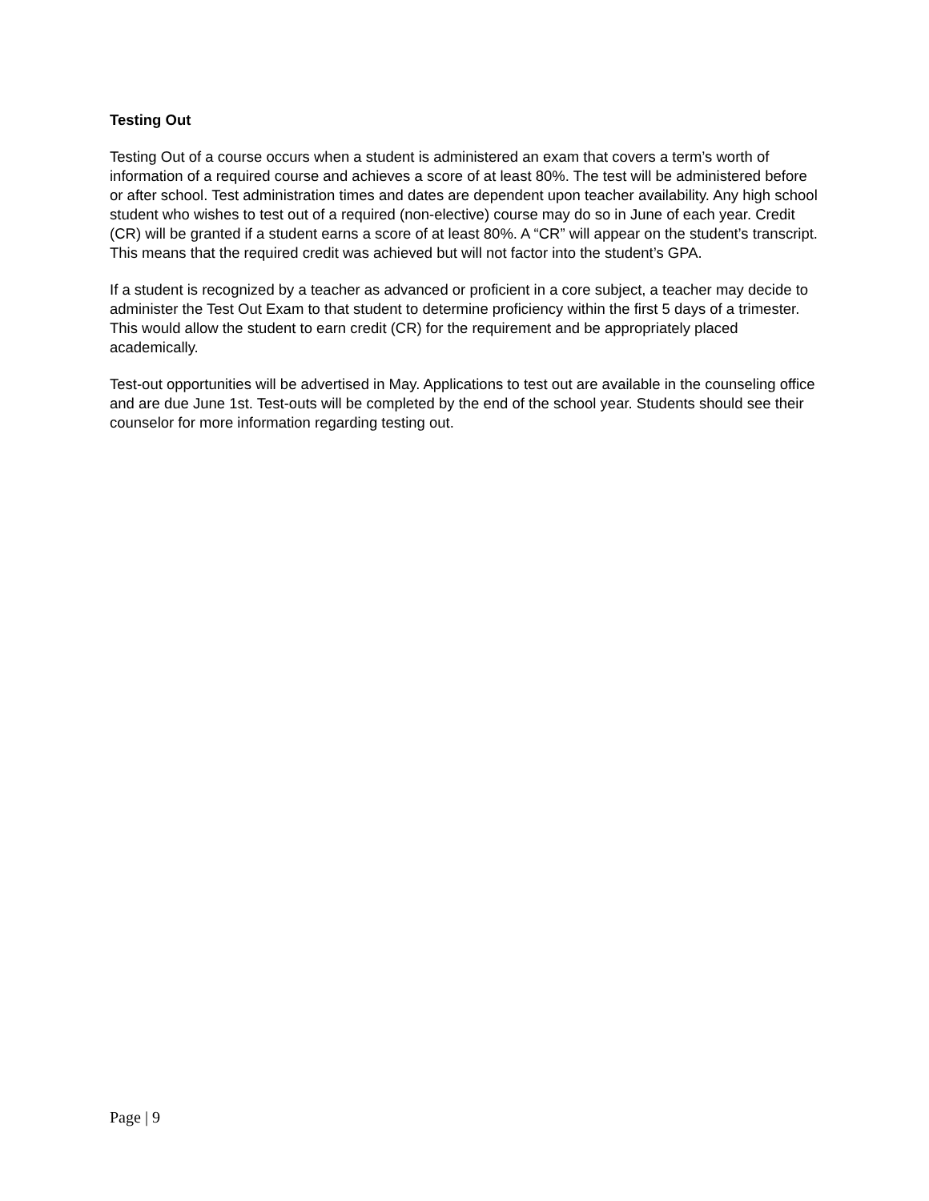Testing Out
Testing Out of a course occurs when a student is administered an exam that covers a term’s worth of information of a required course and achieves a score of at least 80%. The test will be administered before or after school. Test administration times and dates are dependent upon teacher availability. Any high school student who wishes to test out of a required (non-elective) course may do so in June of each year. Credit (CR) will be granted if a student earns a score of at least 80%. A “CR” will appear on the student’s transcript. This means that the required credit was achieved but will not factor into the student’s GPA.
If a student is recognized by a teacher as advanced or proficient in a core subject, a teacher may decide to administer the Test Out Exam to that student to determine proficiency within the first 5 days of a trimester. This would allow the student to earn credit (CR) for the requirement and be appropriately placed academically.
Test-out opportunities will be advertised in May. Applications to test out are available in the counseling office and are due June 1st. Test-outs will be completed by the end of the school year. Students should see their counselor for more information regarding testing out.
Page | 9